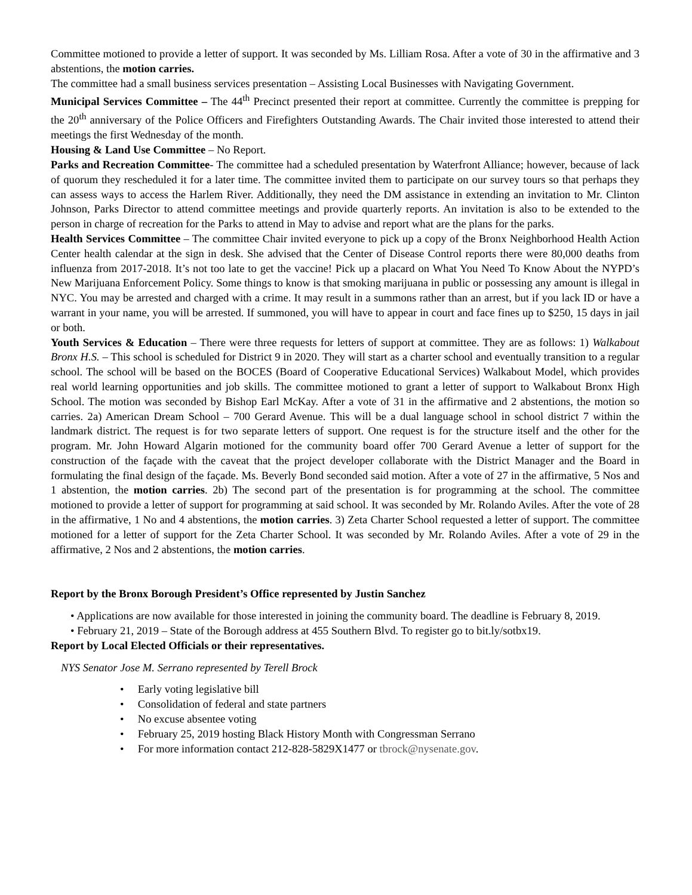Committee motioned to provide a letter of support. It was seconded by Ms. Lilliam Rosa. After a vote of 30 in the affirmative and 3 abstentions, the motion carries.
The committee had a small business services presentation – Assisting Local Businesses with Navigating Government.
Municipal Services Committee – The 44<sup>th</sup> Precinct presented their report at committee. Currently the committee is prepping for the 20<sup>th</sup> anniversary of the Police Officers and Firefighters Outstanding Awards. The Chair invited those interested to attend their meetings the first Wednesday of the month.
Housing & Land Use Committee – No Report.
Parks and Recreation Committee- The committee had a scheduled presentation by Waterfront Alliance; however, because of lack of quorum they rescheduled it for a later time. The committee invited them to participate on our survey tours so that perhaps they can assess ways to access the Harlem River. Additionally, they need the DM assistance in extending an invitation to Mr. Clinton Johnson, Parks Director to attend committee meetings and provide quarterly reports. An invitation is also to be extended to the person in charge of recreation for the Parks to attend in May to advise and report what are the plans for the parks.
Health Services Committee – The committee Chair invited everyone to pick up a copy of the Bronx Neighborhood Health Action Center health calendar at the sign in desk. She advised that the Center of Disease Control reports there were 80,000 deaths from influenza from 2017-2018. It’s not too late to get the vaccine! Pick up a placard on What You Need To Know About the NYPD’s New Marijuana Enforcement Policy. Some things to know is that smoking marijuana in public or possessing any amount is illegal in NYC. You may be arrested and charged with a crime. It may result in a summons rather than an arrest, but if you lack ID or have a warrant in your name, you will be arrested. If summoned, you will have to appear in court and face fines up to $250, 15 days in jail or both.
Youth Services & Education – There were three requests for letters of support at committee. They are as follows: 1) Walkabout Bronx H.S. – This school is scheduled for District 9 in 2020. They will start as a charter school and eventually transition to a regular school. The school will be based on the BOCES (Board of Cooperative Educational Services) Walkabout Model, which provides real world learning opportunities and job skills. The committee motioned to grant a letter of support to Walkabout Bronx High School. The motion was seconded by Bishop Earl McKay. After a vote of 31 in the affirmative and 2 abstentions, the motion so carries. 2a) American Dream School – 700 Gerard Avenue. This will be a dual language school in school district 7 within the landmark district. The request is for two separate letters of support. One request is for the structure itself and the other for the program. Mr. John Howard Algarin motioned for the community board offer 700 Gerard Avenue a letter of support for the construction of the façade with the caveat that the project developer collaborate with the District Manager and the Board in formulating the final design of the façade. Ms. Beverly Bond seconded said motion. After a vote of 27 in the affirmative, 5 Nos and 1 abstention, the motion carries. 2b) The second part of the presentation is for programming at the school. The committee motioned to provide a letter of support for programming at said school. It was seconded by Mr. Rolando Aviles. After the vote of 28 in the affirmative, 1 No and 4 abstentions, the motion carries. 3) Zeta Charter School requested a letter of support. The committee motioned for a letter of support for the Zeta Charter School. It was seconded by Mr. Rolando Aviles. After a vote of 29 in the affirmative, 2 Nos and 2 abstentions, the motion carries.
Report by the Bronx Borough President’s Office represented by Justin Sanchez
• Applications are now available for those interested in joining the community board. The deadline is February 8, 2019.
• February 21, 2019 – State of the Borough address at 455 Southern Blvd. To register go to bit.ly/sotbx19.
Report by Local Elected Officials or their representatives.
NYS Senator Jose M. Serrano represented by Terell Brock
• Early voting legislative bill
• Consolidation of federal and state partners
• No excuse absentee voting
• February 25, 2019 hosting Black History Month with Congressman Serrano
• For more information contact 212-828-5829X1477 or tbrock@nysenate.gov.